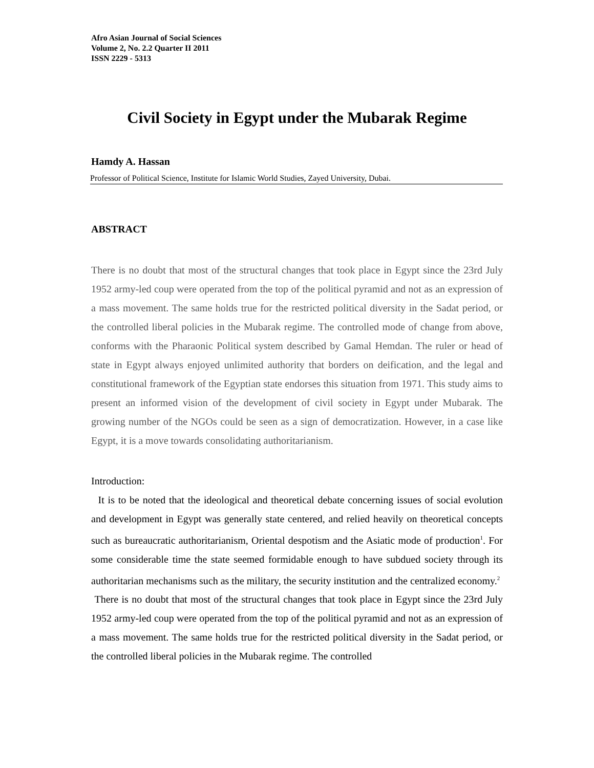Afro Asian Journal of Social Sciences
Volume 2, No. 2.2 Quarter II 2011
ISSN 2229 - 5313
Civil Society in Egypt under the Mubarak Regime
Hamdy A. Hassan
Professor of Political Science, Institute for Islamic World Studies, Zayed University, Dubai.
ABSTRACT
There is no doubt that most of the structural changes that took place in Egypt since the 23rd July 1952 army-led coup were operated from the top of the political pyramid and not as an expression of a mass movement. The same holds true for the restricted political diversity in the Sadat period, or the controlled liberal policies in the Mubarak regime. The controlled mode of change from above, conforms with the Pharaonic Political system described by Gamal Hemdan. The ruler or head of state in Egypt always enjoyed unlimited authority that borders on deification, and the legal and constitutional framework of the Egyptian state endorses this situation from 1971. This study aims to present an informed vision of the development of civil society in Egypt under Mubarak. The growing number of the NGOs could be seen as a sign of democratization. However, in a case like Egypt, it is a move towards consolidating authoritarianism.
Introduction:
It is to be noted that the ideological and theoretical debate concerning issues of social evolution and development in Egypt was generally state centered, and relied heavily on theoretical concepts such as bureaucratic authoritarianism, Oriental despotism and the Asiatic mode of production<sup>1</sup>. For some considerable time the state seemed formidable enough to have subdued society through its authoritarian mechanisms such as the military, the security institution and the centralized economy.<sup>2</sup>
There is no doubt that most of the structural changes that took place in Egypt since the 23rd July 1952 army-led coup were operated from the top of the political pyramid and not as an expression of a mass movement. The same holds true for the restricted political diversity in the Sadat period, or the controlled liberal policies in the Mubarak regime. The controlled